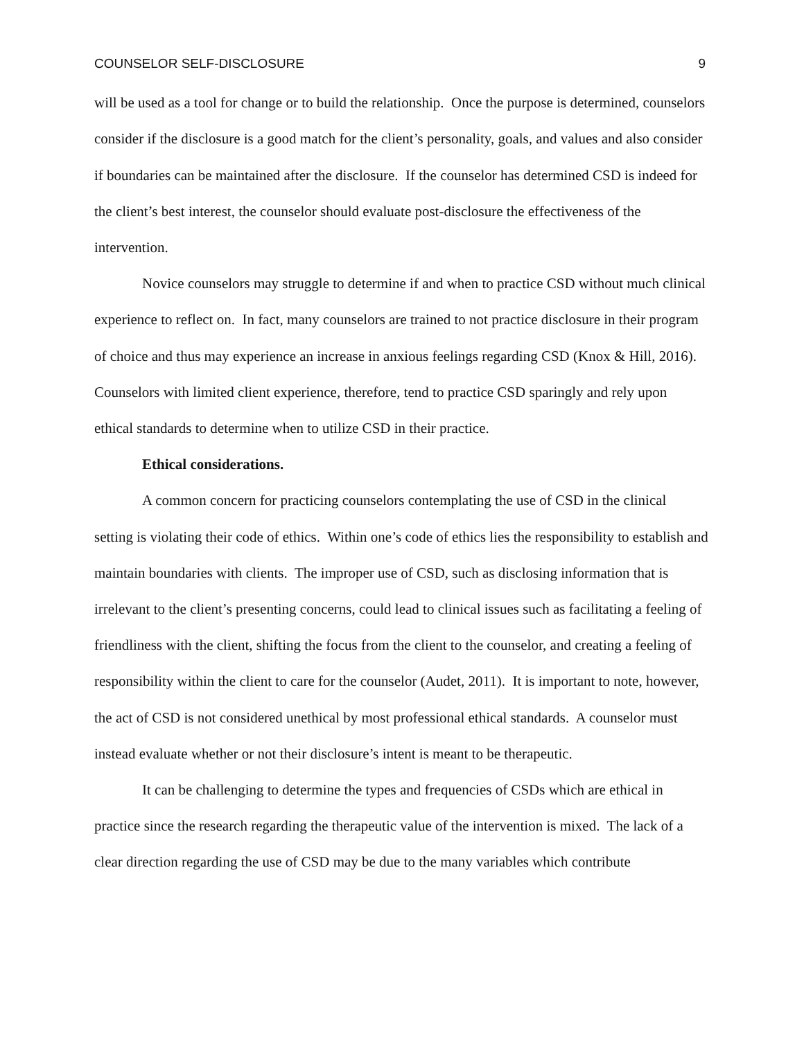COUNSELOR SELF-DISCLOSURE 9
will be used as a tool for change or to build the relationship. Once the purpose is determined, counselors consider if the disclosure is a good match for the client’s personality, goals, and values and also consider if boundaries can be maintained after the disclosure. If the counselor has determined CSD is indeed for the client’s best interest, the counselor should evaluate post-disclosure the effectiveness of the intervention.
Novice counselors may struggle to determine if and when to practice CSD without much clinical experience to reflect on. In fact, many counselors are trained to not practice disclosure in their program of choice and thus may experience an increase in anxious feelings regarding CSD (Knox & Hill, 2016). Counselors with limited client experience, therefore, tend to practice CSD sparingly and rely upon ethical standards to determine when to utilize CSD in their practice.
Ethical considerations.
A common concern for practicing counselors contemplating the use of CSD in the clinical setting is violating their code of ethics. Within one’s code of ethics lies the responsibility to establish and maintain boundaries with clients. The improper use of CSD, such as disclosing information that is irrelevant to the client’s presenting concerns, could lead to clinical issues such as facilitating a feeling of friendliness with the client, shifting the focus from the client to the counselor, and creating a feeling of responsibility within the client to care for the counselor (Audet, 2011). It is important to note, however, the act of CSD is not considered unethical by most professional ethical standards. A counselor must instead evaluate whether or not their disclosure’s intent is meant to be therapeutic.
It can be challenging to determine the types and frequencies of CSDs which are ethical in practice since the research regarding the therapeutic value of the intervention is mixed. The lack of a clear direction regarding the use of CSD may be due to the many variables which contribute